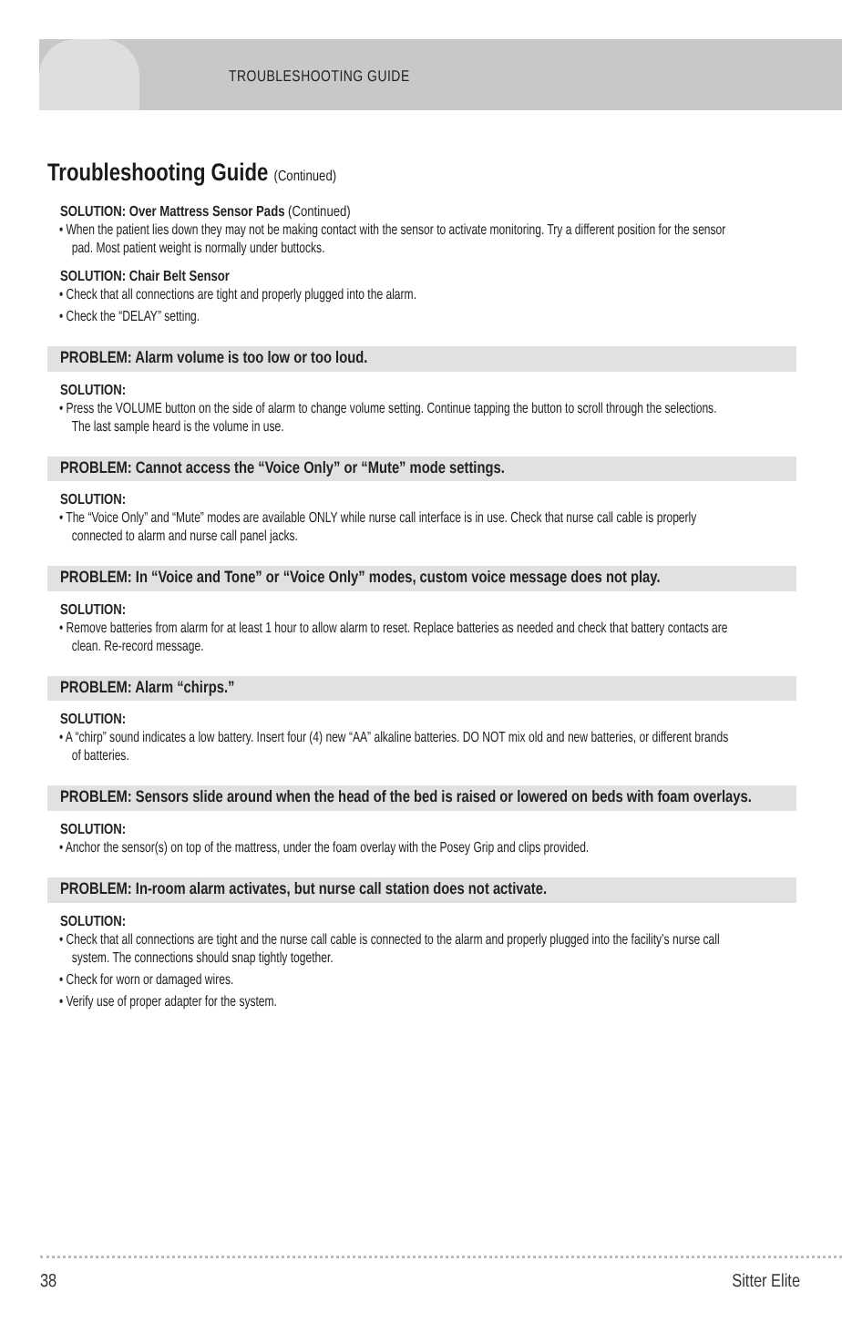TROUBLESHOOTING GUIDE
Troubleshooting Guide (Continued)
SOLUTION: Over Mattress Sensor Pads (Continued)
• When the patient lies down they may not be making contact with the sensor to activate monitoring. Try a different position for the sensor pad. Most patient weight is normally under buttocks.
SOLUTION: Chair Belt Sensor
• Check that all connections are tight and properly plugged into the alarm.
• Check the “DELAY” setting.
PROBLEM: Alarm volume is too low or too loud.
SOLUTION:
• Press the VOLUME button on the side of alarm to change volume setting. Continue tapping the button to scroll through the selections. The last sample heard is the volume in use.
PROBLEM: Cannot access the “Voice Only” or “Mute” mode settings.
SOLUTION:
• The “Voice Only” and “Mute” modes are available ONLY while nurse call interface is in use. Check that nurse call cable is properly connected to alarm and nurse call panel jacks.
PROBLEM: In “Voice and Tone” or “Voice Only” modes, custom voice message does not play.
SOLUTION:
• Remove batteries from alarm for at least 1 hour to allow alarm to reset. Replace batteries as needed and check that battery contacts are clean. Re-record message.
PROBLEM: Alarm “chirps.”
SOLUTION:
• A “chirp” sound indicates a low battery. Insert four (4) new “AA” alkaline batteries. DO NOT mix old and new batteries, or different brands of batteries.
PROBLEM: Sensors slide around when the head of the bed is raised or lowered on beds with foam overlays.
SOLUTION:
• Anchor the sensor(s) on top of the mattress, under the foam overlay with the Posey Grip and clips provided.
PROBLEM: In-room alarm activates, but nurse call station does not activate.
SOLUTION:
• Check that all connections are tight and the nurse call cable is connected to the alarm and properly plugged into the facility’s nurse call system. The connections should snap tightly together.
• Check for worn or damaged wires.
• Verify use of proper adapter for the system.
38 Sitter Elite